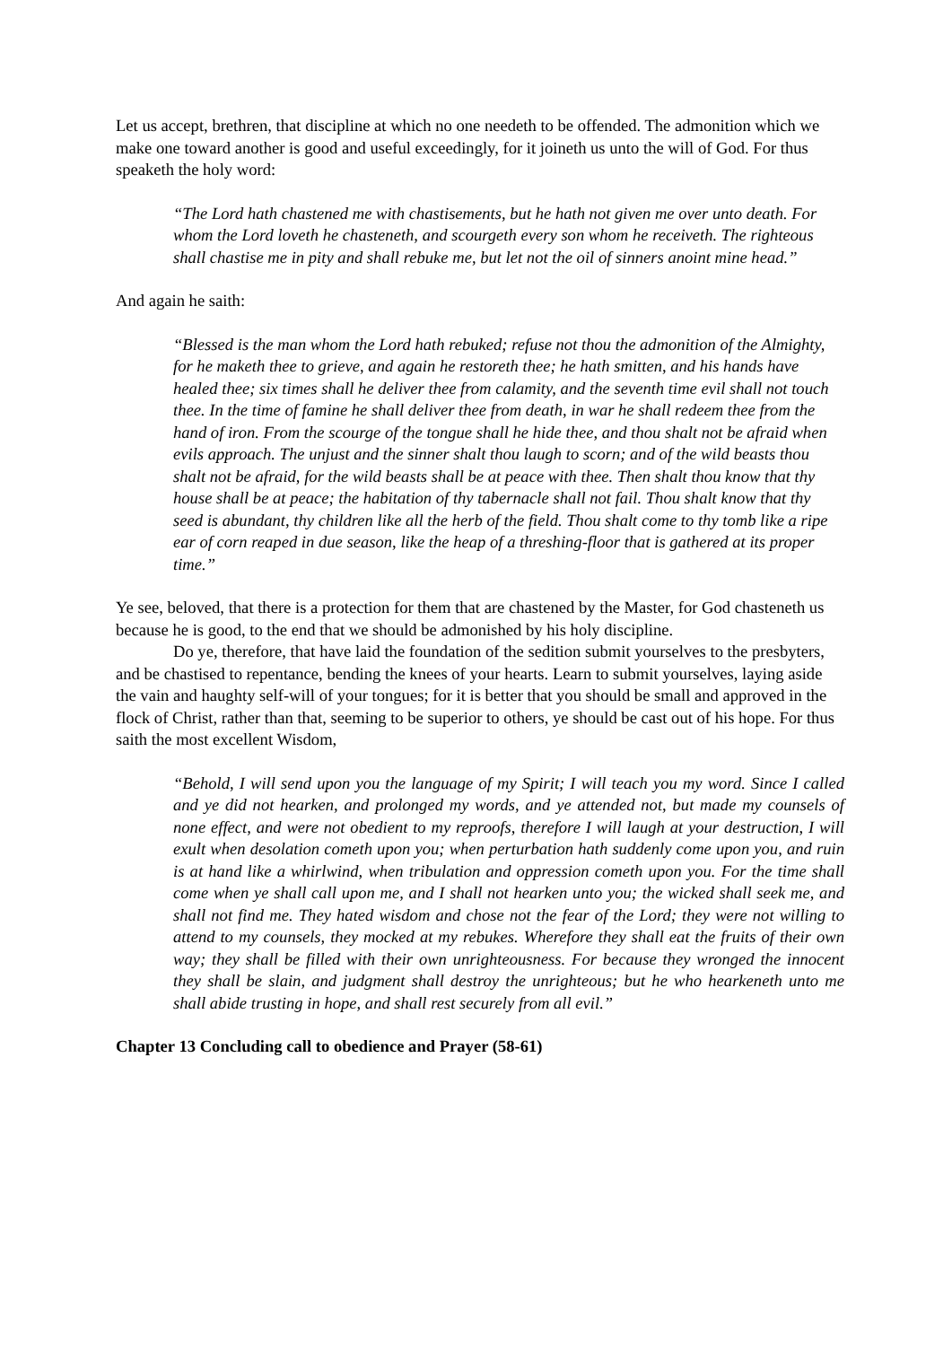Let us accept, brethren, that discipline at which no one needeth to be offended. The admonition which we make one toward another is good and useful exceedingly, for it joineth us unto the will of God. For thus speaketh the holy word:
“The Lord hath chastened me with chastisements, but he hath not given me over unto death. For whom the Lord loveth he chasteneth, and scourgeth every son whom he receiveth. The righteous shall chastise me in pity and shall rebuke me, but let not the oil of sinners anoint mine head.”
And again he saith:
“Blessed is the man whom the Lord hath rebuked; refuse not thou the admonition of the Almighty, for he maketh thee to grieve, and again he restoreth thee; he hath smitten, and his hands have healed thee; six times shall he deliver thee from calamity, and the seventh time evil shall not touch thee. In the time of famine he shall deliver thee from death, in war he shall redeem thee from the hand of iron. From the scourge of the tongue shall he hide thee, and thou shalt not be afraid when evils approach. The unjust and the sinner shalt thou laugh to scorn; and of the wild beasts thou shalt not be afraid, for the wild beasts shall be at peace with thee. Then shalt thou know that thy house shall be at peace; the habitation of thy tabernacle shall not fail. Thou shalt know that thy seed is abundant, thy children like all the herb of the field. Thou shalt come to thy tomb like a ripe ear of corn reaped in due season, like the heap of a threshing-floor that is gathered at its proper time.”
Ye see, beloved, that there is a protection for them that are chastened by the Master, for God chasteneth us because he is good, to the end that we should be admonished by his holy discipline.
Do ye, therefore, that have laid the foundation of the sedition submit yourselves to the presbyters, and be chastised to repentance, bending the knees of your hearts. Learn to submit yourselves, laying aside the vain and haughty self-will of your tongues; for it is better that you should be small and approved in the flock of Christ, rather than that, seeming to be superior to others, ye should be cast out of his hope. For thus saith the most excellent Wisdom,
“Behold, I will send upon you the language of my Spirit; I will teach you my word. Since I called and ye did not hearken, and prolonged my words, and ye attended not, but made my counsels of none effect, and were not obedient to my reproofs, therefore I will laugh at your destruction, I will exult when desolation cometh upon you; when perturbation hath suddenly come upon you, and ruin is at hand like a whirlwind, when tribulation and oppression cometh upon you. For the time shall come when ye shall call upon me, and I shall not hearken unto you; the wicked shall seek me, and shall not find me. They hated wisdom and chose not the fear of the Lord; they were not willing to attend to my counsels, they mocked at my rebukes. Wherefore they shall eat the fruits of their own way; they shall be filled with their own unrighteousness. For because they wronged the innocent they shall be slain, and judgment shall destroy the unrighteous; but he who hearkeneth unto me shall abide trusting in hope, and shall rest securely from all evil.”
Chapter 13 Concluding call to obedience and Prayer (58-61)